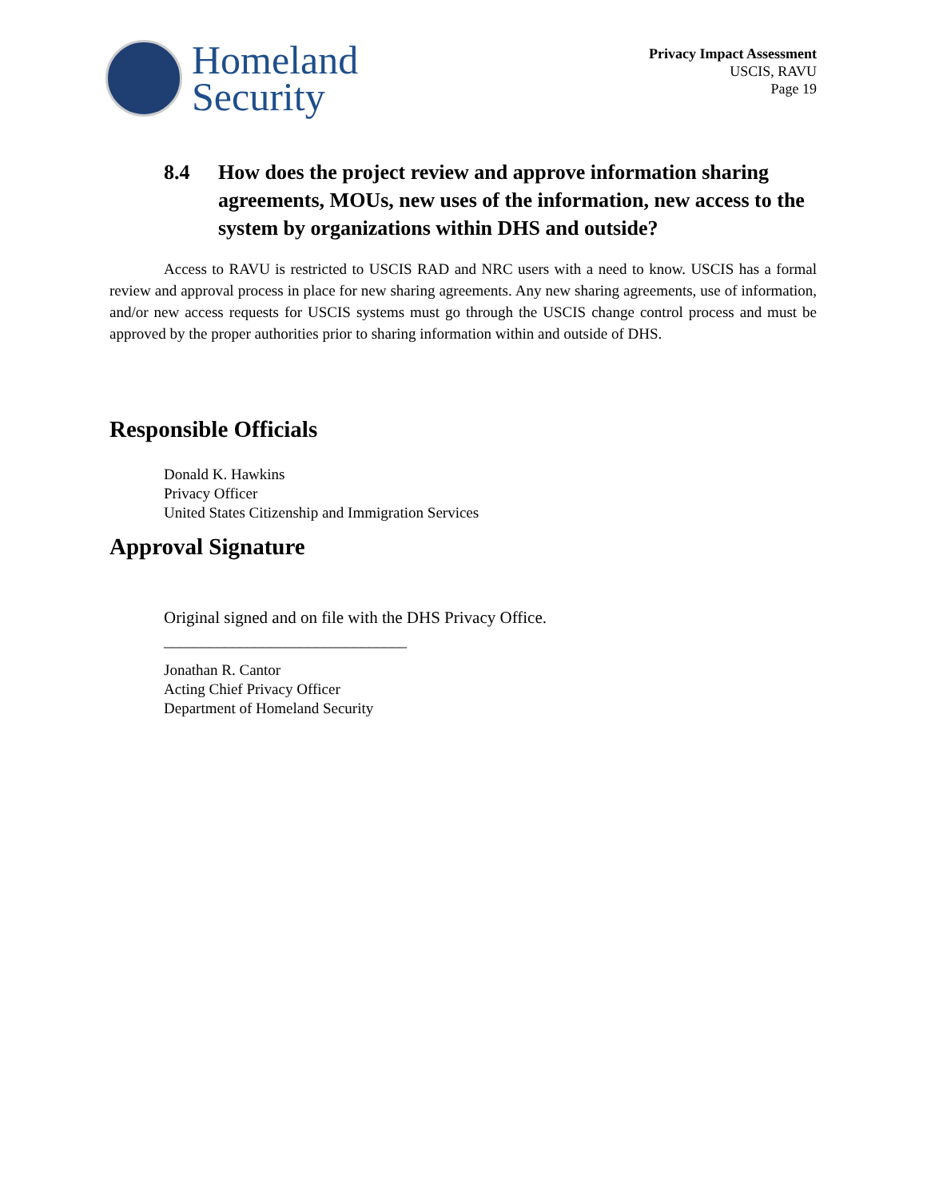Homeland
Security
Privacy Impact Assessment
USCIS, RAVU
Page 19
8.4 How does the project review and approve information sharing agreements, MOUs, new uses of the information, new access to the system by organizations within DHS and outside?
Access to RAVU is restricted to USCIS RAD and NRC users with a need to know. USCIS has a formal review and approval process in place for new sharing agreements. Any new sharing agreements, use of information, and/or new access requests for USCIS systems must go through the USCIS change control process and must be approved by the proper authorities prior to sharing information within and outside of DHS.
Responsible Officials
Donald K. Hawkins
Privacy Officer
United States Citizenship and Immigration Services
Approval Signature
Original signed and on file with the DHS Privacy Office.
________________________________
Jonathan R. Cantor
Acting Chief Privacy Officer
Department of Homeland Security